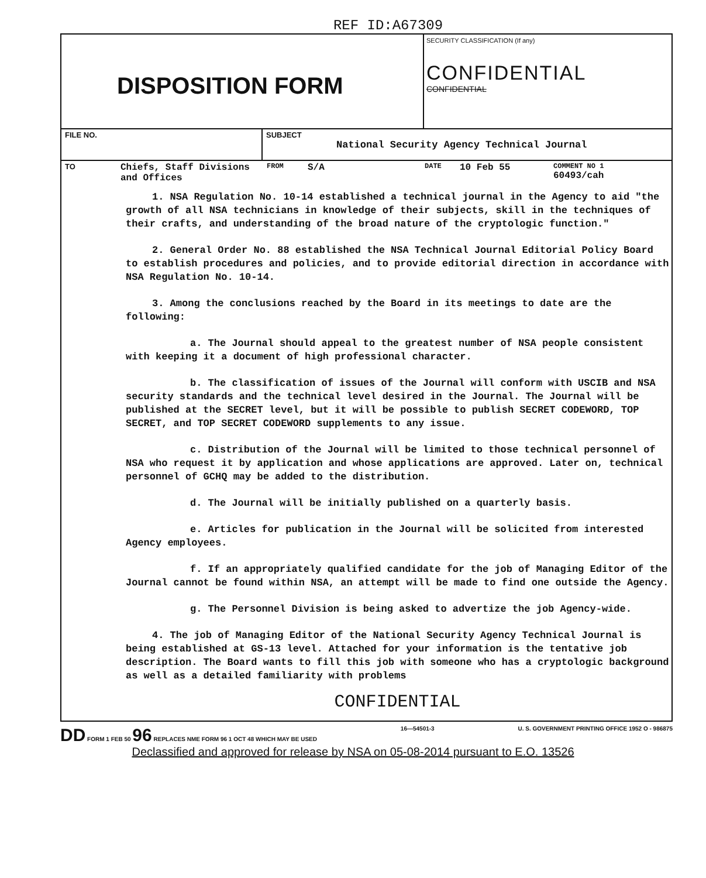REF ID:A67309
DISPOSITION FORM
SECURITY CLASSIFICATION (If any)
CONFIDENTIAL
CONFIDENTIAL
FILE NO. SUBJECT
National Security Agency Technical Journal
TO Chiefs, Staff Divisions
and Offices FROM S/A DATE 10 Feb 55 COMMENT NO 1
60493/cah
1. NSA Regulation No. 10-14 established a technical journal in the Agency to aid "the growth of all NSA technicians in knowledge of their subjects, skill in the techniques of their crafts, and understanding of the broad nature of the cryptologic function."
2. General Order No. 88 established the NSA Technical Journal Editorial Policy Board to establish procedures and policies, and to provide editorial direction in accordance with NSA Regulation No. 10-14.
3. Among the conclusions reached by the Board in its meetings to date are the following:
a. The Journal should appeal to the greatest number of NSA people consistent with keeping it a document of high professional character.
b. The classification of issues of the Journal will conform with USCIB and NSA security standards and the technical level desired in the Journal. The Journal will be published at the SECRET level, but it will be possible to publish SECRET CODEWORD, TOP SECRET, and TOP SECRET CODEWORD supplements to any issue.
c. Distribution of the Journal will be limited to those technical personnel of NSA who request it by application and whose applications are approved. Later on, technical personnel of GCHQ may be added to the distribution.
d. The Journal will be initially published on a quarterly basis.
e. Articles for publication in the Journal will be solicited from interested Agency employees.
f. If an appropriately qualified candidate for the job of Managing Editor of the Journal cannot be found within NSA, an attempt will be made to find one outside the Agency.
g. The Personnel Division is being asked to advertize the job Agency-wide.
4. The job of Managing Editor of the National Security Agency Technical Journal is being established at GS-13 level. Attached for your information is the tentative job description. The Board wants to fill this job with someone who has a cryptologic background as well as a detailed familiarity with problems
CONFIDENTIAL
DD FORM 1 FEB 50 96 REPLACES NME FORM 96 1 OCT 48 WHICH MAY BE USED 16—54501-3 U. S. GOVERNMENT PRINTING OFFICE 1952 O - 986875
Declassified and approved for release by NSA on 05-08-2014 pursuant to E.O. 13526